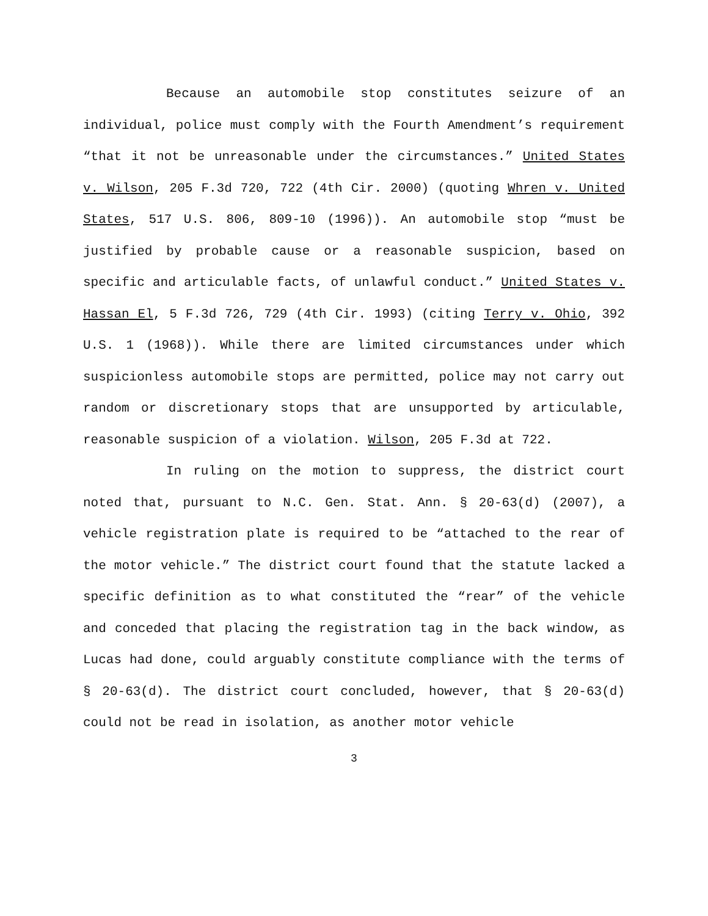Because an automobile stop constitutes seizure of an individual, police must comply with the Fourth Amendment’s requirement “that it not be unreasonable under the circumstances.” United States v. Wilson, 205 F.3d 720, 722 (4th Cir. 2000) (quoting Whren v. United States, 517 U.S. 806, 809-10 (1996)). An automobile stop “must be justified by probable cause or a reasonable suspicion, based on specific and articulable facts, of unlawful conduct.” United States v. Hassan El, 5 F.3d 726, 729 (4th Cir. 1993) (citing Terry v. Ohio, 392 U.S. 1 (1968)). While there are limited circumstances under which suspicionless automobile stops are permitted, police may not carry out random or discretionary stops that are unsupported by articulable, reasonable suspicion of a violation. Wilson, 205 F.3d at 722.
In ruling on the motion to suppress, the district court noted that, pursuant to N.C. Gen. Stat. Ann. § 20-63(d) (2007), a vehicle registration plate is required to be “attached to the rear of the motor vehicle.” The district court found that the statute lacked a specific definition as to what constituted the “rear” of the vehicle and conceded that placing the registration tag in the back window, as Lucas had done, could arguably constitute compliance with the terms of § 20-63(d). The district court concluded, however, that § 20-63(d) could not be read in isolation, as another motor vehicle
3